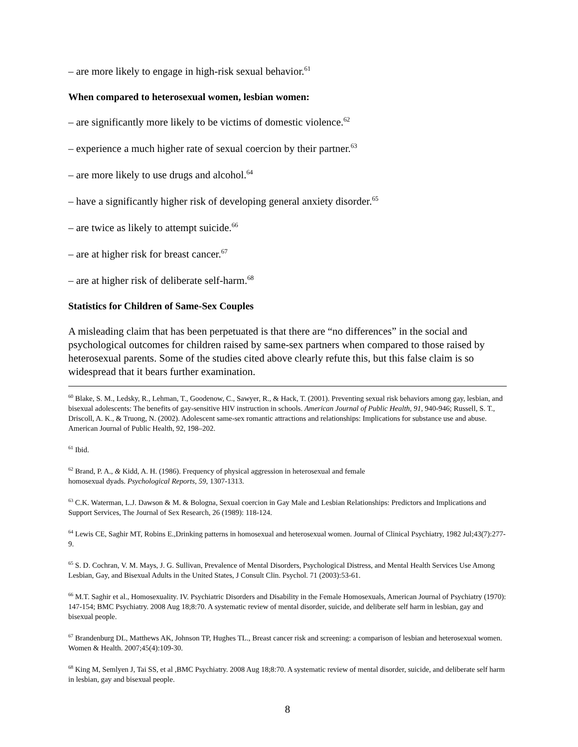– are more likely to engage in high-risk sexual behavior.<sup>61</sup>
When compared to heterosexual women, lesbian women:
– are significantly more likely to be victims of domestic violence.<sup>62</sup>
– experience a much higher rate of sexual coercion by their partner.<sup>63</sup>
– are more likely to use drugs and alcohol.<sup>64</sup>
– have a significantly higher risk of developing general anxiety disorder.<sup>65</sup>
– are twice as likely to attempt suicide.<sup>66</sup>
– are at higher risk for breast cancer.<sup>67</sup>
– are at higher risk of deliberate self-harm.<sup>68</sup>
Statistics for Children of Same-Sex Couples
A misleading claim that has been perpetuated is that there are “no differences” in the social and psychological outcomes for children raised by same-sex partners when compared to those raised by heterosexual parents. Some of the studies cited above clearly refute this, but this false claim is so widespread that it bears further examination.
<sup>60</sup> Blake, S. M., Ledsky, R., Lehman, T., Goodenow, C., Sawyer, R., & Hack, T. (2001). Preventing sexual risk behaviors among gay, lesbian, and bisexual adolescents: The benefits of gay-sensitive HIV instruction in schools. American Journal of Public Health, 91, 940-946; Russell, S. T., Driscoll, A. K., & Truong, N. (2002). Adolescent same-sex romantic attractions and relationships: Implications for substance use and abuse. American Journal of Public Health, 92, 198–202.
<sup>61</sup> Ibid.
<sup>62</sup> Brand, P. A., & Kidd, A. H. (1986). Frequency of physical aggression in heterosexual and female
homosexual dyads. Psychological Reports, 59, 1307-1313.
<sup>63</sup> C.K. Waterman, L.J. Dawson & M. & Bologna, Sexual coercion in Gay Male and Lesbian Relationships: Predictors and Implications and Support Services, The Journal of Sex Research, 26 (1989): 118-124.
<sup>64</sup> Lewis CE, Saghir MT, Robins E.,Drinking patterns in homosexual and heterosexual women. Journal of Clinical Psychiatry, 1982 Jul;43(7):277-9.
<sup>65</sup> S. D. Cochran, V. M. Mays, J. G. Sullivan, Prevalence of Mental Disorders, Psychological Distress, and Mental Health Services Use Among Lesbian, Gay, and Bisexual Adults in the United States, J Consult Clin. Psychol. 71 (2003):53-61.
<sup>66</sup> M.T. Saghir et al., Homosexuality. IV. Psychiatric Disorders and Disability in the Female Homosexuals, American Journal of Psychiatry (1970): 147-154; BMC Psychiatry. 2008 Aug 18;8:70. A systematic review of mental disorder, suicide, and deliberate self harm in lesbian, gay and bisexual people.
<sup>67</sup> Brandenburg DL, Matthews AK, Johnson TP, Hughes TL., Breast cancer risk and screening: a comparison of lesbian and heterosexual women. Women & Health. 2007;45(4):109-30.
<sup>68</sup> King M, Semlyen J, Tai SS, et al ,BMC Psychiatry. 2008 Aug 18;8:70. A systematic review of mental disorder, suicide, and deliberate self harm in lesbian, gay and bisexual people.
8